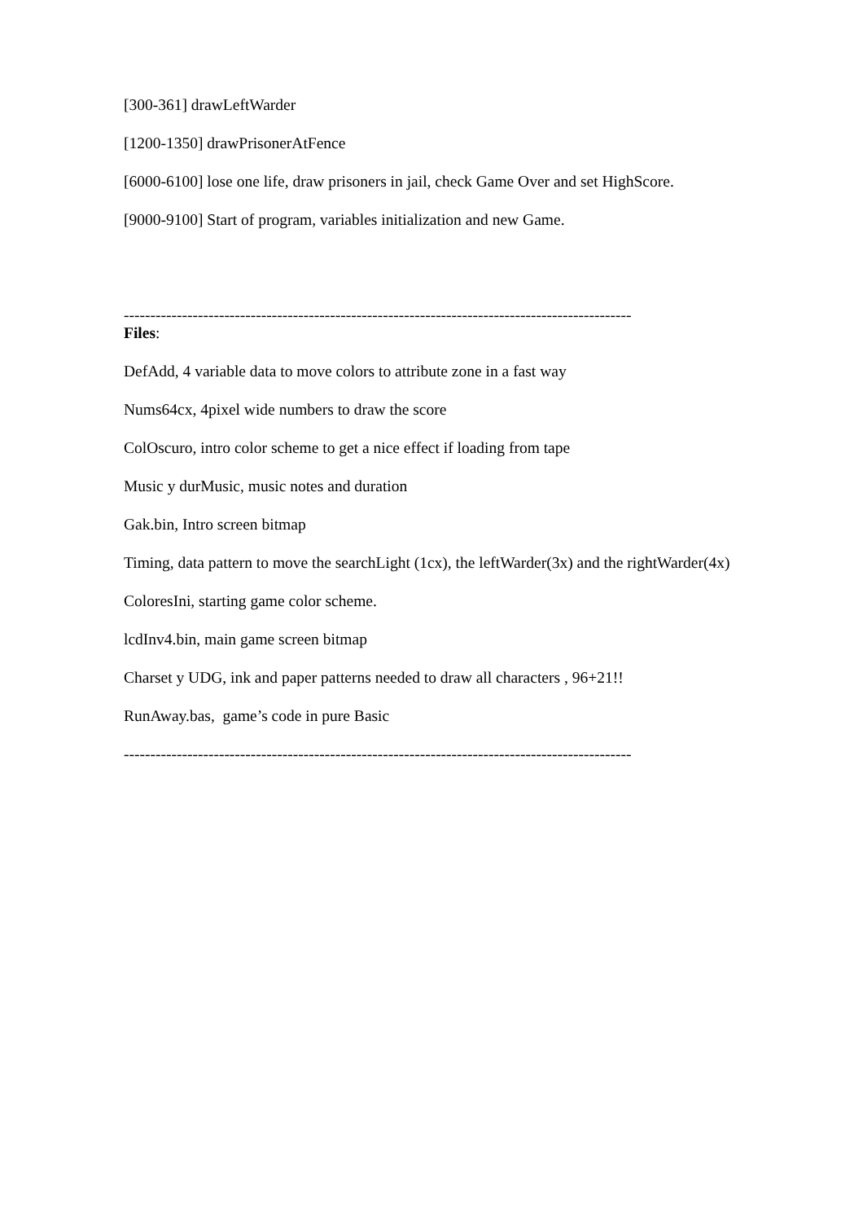[300-361] drawLeftWarder
[1200-1350] drawPrisonerAtFence
[6000-6100] lose one life, draw prisoners in jail, check Game Over and set HighScore.
[9000-9100] Start of program, variables initialization and new Game.
------------------------------------------------------------------------------------------------
Files:
DefAdd, 4 variable data to move colors to attribute zone in a fast way
Nums64cx, 4pixel wide numbers to draw the score
ColOscuro, intro color scheme to get a nice effect if loading from tape
Music y durMusic, music notes and duration
Gak.bin, Intro screen bitmap
Timing, data pattern to move the searchLight (1cx), the leftWarder(3x) and the rightWarder(4x)
ColoresIni, starting game color scheme.
lcdInv4.bin, main game screen bitmap
Charset y UDG, ink and paper patterns needed to draw all characters , 96+21!!
RunAway.bas, game’s code in pure Basic
------------------------------------------------------------------------------------------------